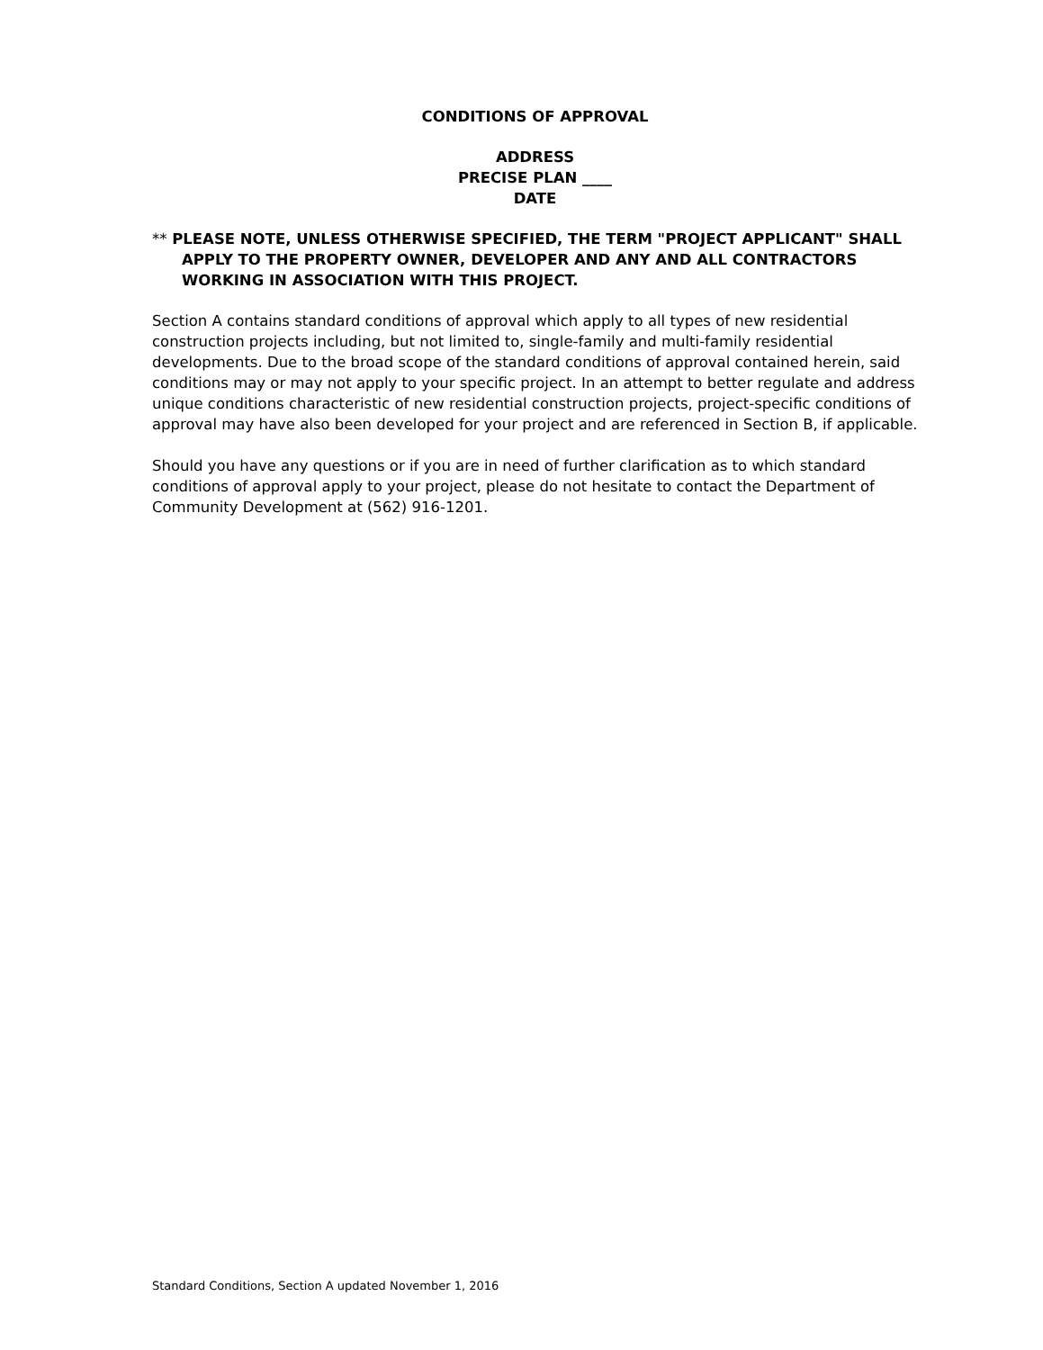CONDITIONS OF APPROVAL
ADDRESS
PRECISE PLAN ____
DATE
** PLEASE NOTE, UNLESS OTHERWISE SPECIFIED, THE TERM "PROJECT APPLICANT" SHALL APPLY TO THE PROPERTY OWNER, DEVELOPER AND ANY AND ALL CONTRACTORS WORKING IN ASSOCIATION WITH THIS PROJECT.
Section A contains standard conditions of approval which apply to all types of new residential construction projects including, but not limited to, single-family and multi-family residential developments. Due to the broad scope of the standard conditions of approval contained herein, said conditions may or may not apply to your specific project. In an attempt to better regulate and address unique conditions characteristic of new residential construction projects, project-specific conditions of approval may have also been developed for your project and are referenced in Section B, if applicable.
Should you have any questions or if you are in need of further clarification as to which standard conditions of approval apply to your project, please do not hesitate to contact the Department of Community Development at (562) 916-1201.
Standard Conditions, Section A updated November 1, 2016